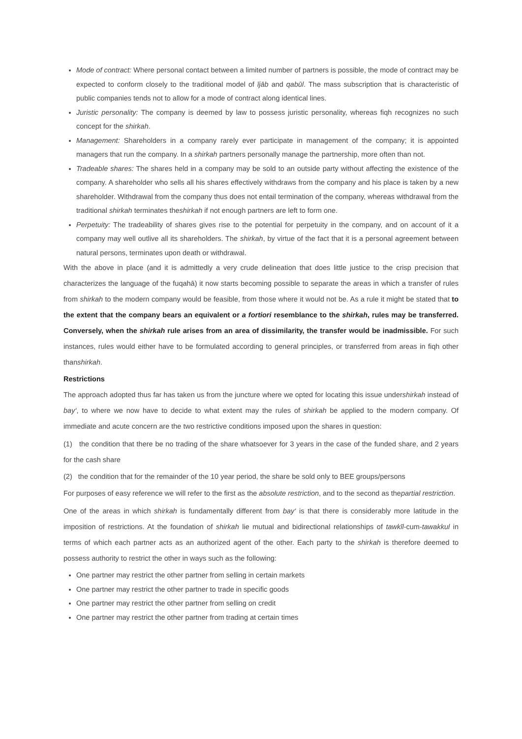Mode of contract: Where personal contact between a limited number of partners is possible, the mode of contract may be expected to conform closely to the traditional model of ījāb and qabūl. The mass subscription that is characteristic of public companies tends not to allow for a mode of contract along identical lines.
Juristic personality: The company is deemed by law to possess juristic personality, whereas fiqh recognizes no such concept for the shirkah.
Management: Shareholders in a company rarely ever participate in management of the company; it is appointed managers that run the company. In a shirkah partners personally manage the partnership, more often than not.
Tradeable shares: The shares held in a company may be sold to an outside party without affecting the existence of the company. A shareholder who sells all his shares effectively withdraws from the company and his place is taken by a new shareholder. Withdrawal from the company thus does not entail termination of the company, whereas withdrawal from the traditional shirkah terminates theshirkah if not enough partners are left to form one.
Perpetuity: The tradeability of shares gives rise to the potential for perpetuity in the company, and on account of it a company may well outlive all its shareholders. The shirkah, by virtue of the fact that it is a personal agreement between natural persons, terminates upon death or withdrawal.
With the above in place (and it is admittedly a very crude delineation that does little justice to the crisp precision that characterizes the language of the fuqahā) it now starts becoming possible to separate the areas in which a transfer of rules from shirkah to the modern company would be feasible, from those where it would not be. As a rule it might be stated that to the extent that the company bears an equivalent or a fortiori resemblance to the shirkah, rules may be transferred. Conversely, when the shirkah rule arises from an area of dissimilarity, the transfer would be inadmissible. For such instances, rules would either have to be formulated according to general principles, or transferred from areas in fiqh other thanshirkah.
Restrictions
The approach adopted thus far has taken us from the juncture where we opted for locating this issue undershirkah instead of bay‘, to where we now have to decide to what extent may the rules of shirkah be applied to the modern company. Of immediate and acute concern are the two restrictive conditions imposed upon the shares in question:
(1) the condition that there be no trading of the share whatsoever for 3 years in the case of the funded share, and 2 years for the cash share
(2) the condition that for the remainder of the 10 year period, the share be sold only to BEE groups/persons
For purposes of easy reference we will refer to the first as the absolute restriction, and to the second as thepartial restriction.
One of the areas in which shirkah is fundamentally different from bay‘ is that there is considerably more latitude in the imposition of restrictions. At the foundation of shirkah lie mutual and bidirectional relationships of tawkīl-cum-tawakkul in terms of which each partner acts as an authorized agent of the other. Each party to the shirkah is therefore deemed to possess authority to restrict the other in ways such as the following:
One partner may restrict the other partner from selling in certain markets
One partner may restrict the other partner to trade in specific goods
One partner may restrict the other partner from selling on credit
One partner may restrict the other partner from trading at certain times